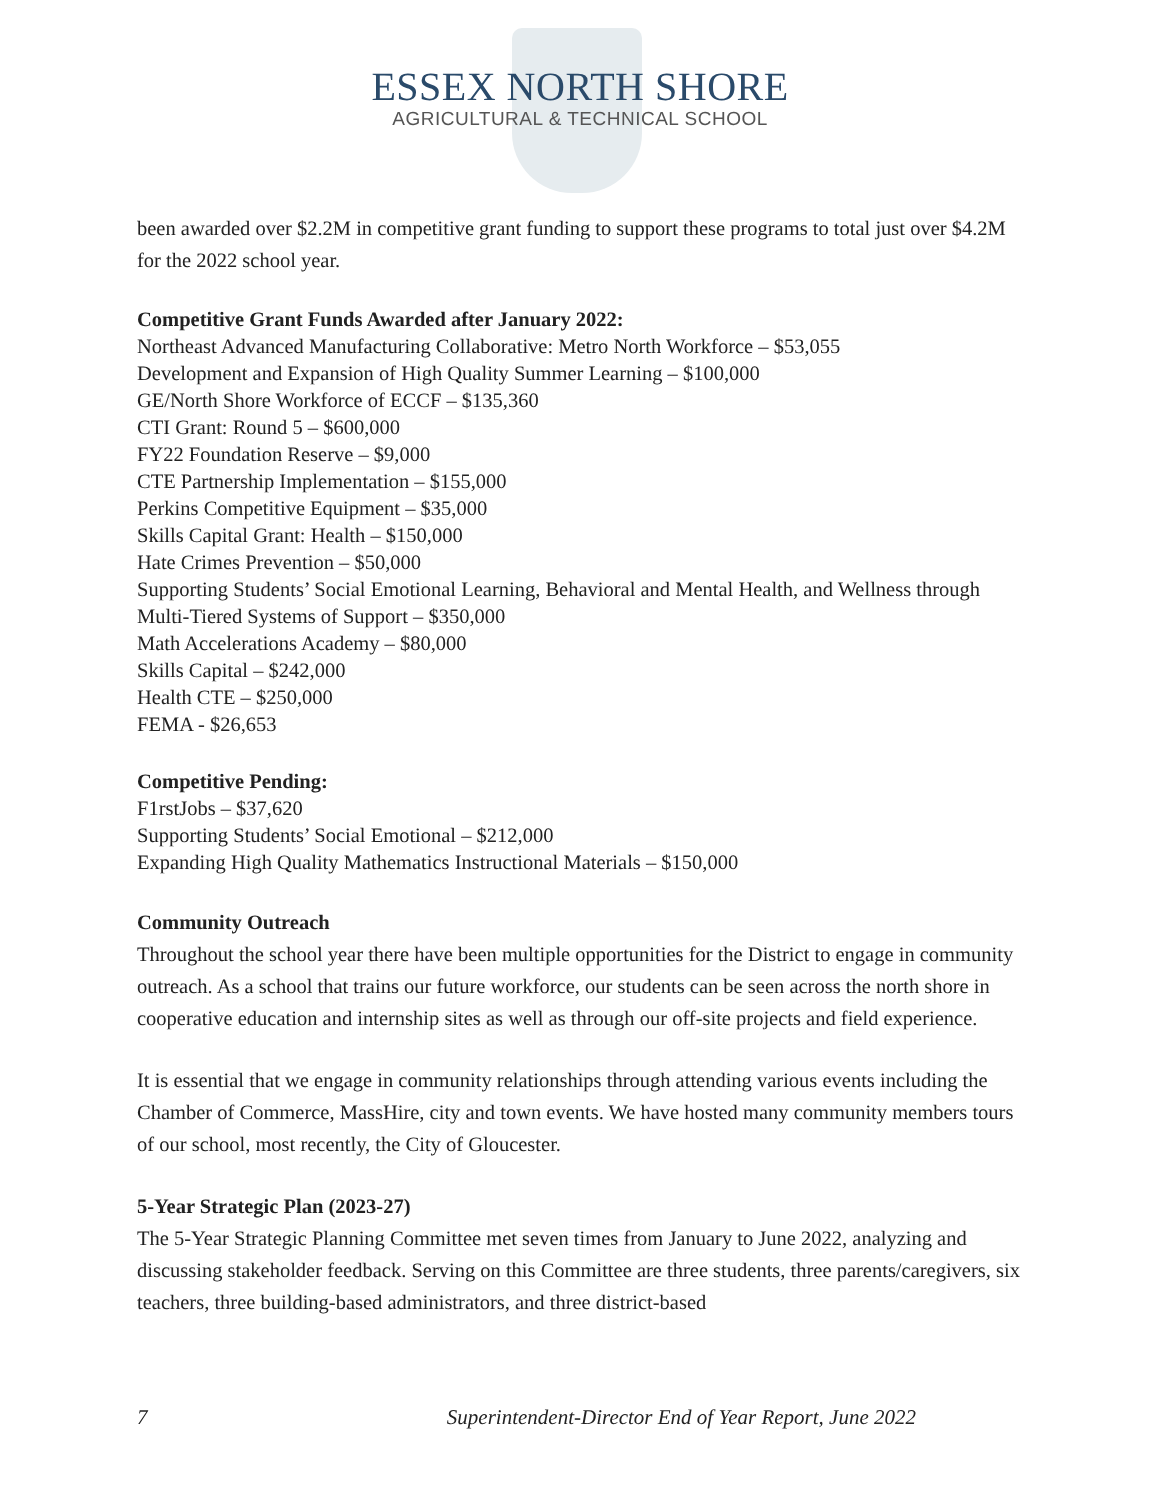ESSEX NORTH SHORE
AGRICULTURAL & TECHNICAL SCHOOL
been awarded over $2.2M in competitive grant funding to support these programs to total just over $4.2M for the 2022 school year.
Competitive Grant Funds Awarded after January 2022:
Northeast Advanced Manufacturing Collaborative: Metro North Workforce – $53,055
Development and Expansion of High Quality Summer Learning – $100,000
GE/North Shore Workforce of ECCF – $135,360
CTI Grant: Round 5 – $600,000
FY22 Foundation Reserve – $9,000
CTE Partnership Implementation – $155,000
Perkins Competitive Equipment – $35,000
Skills Capital Grant: Health – $150,000
Hate Crimes Prevention – $50,000
Supporting Students’ Social Emotional Learning, Behavioral and Mental Health, and Wellness through Multi-Tiered Systems of Support – $350,000
Math Accelerations Academy – $80,000
Skills Capital – $242,000
Health CTE – $250,000
FEMA - $26,653
Competitive Pending:
F1rstJobs – $37,620
Supporting Students’ Social Emotional – $212,000
Expanding High Quality Mathematics Instructional Materials – $150,000
Community Outreach
Throughout the school year there have been multiple opportunities for the District to engage in community outreach. As a school that trains our future workforce, our students can be seen across the north shore in cooperative education and internship sites as well as through our off-site projects and field experience.
It is essential that we engage in community relationships through attending various events including the Chamber of Commerce, MassHire, city and town events. We have hosted many community members tours of our school, most recently, the City of Gloucester.
5-Year Strategic Plan (2023-27)
The 5-Year Strategic Planning Committee met seven times from January to June 2022, analyzing and discussing stakeholder feedback. Serving on this Committee are three students, three parents/caregivers, six teachers, three building-based administrators, and three district-based
7 Superintendent-Director End of Year Report, June 2022